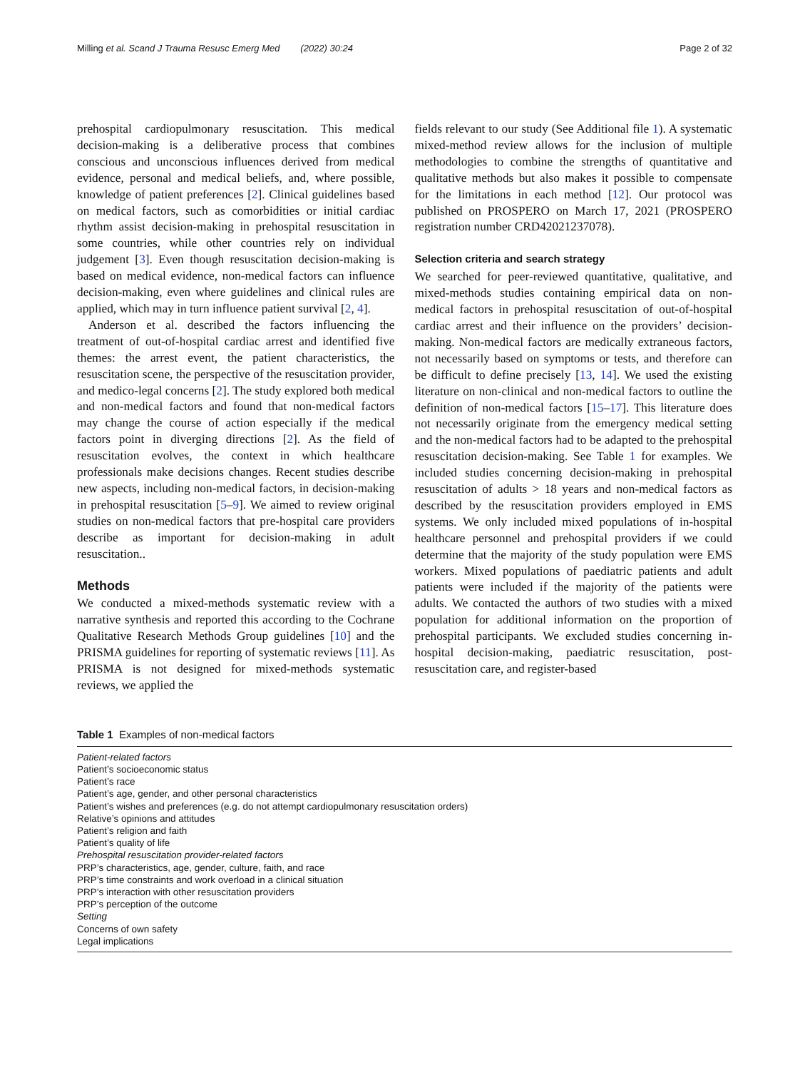Milling et al. Scand J Trauma Resusc Emerg Med (2022) 30:24 Page 2 of 32
prehospital cardiopulmonary resuscitation. This medical decision-making is a deliberative process that combines conscious and unconscious influences derived from medical evidence, personal and medical beliefs, and, where possible, knowledge of patient preferences [2]. Clinical guidelines based on medical factors, such as comorbidities or initial cardiac rhythm assist decision-making in prehospital resuscitation in some countries, while other countries rely on individual judgement [3]. Even though resuscitation decision-making is based on medical evidence, non-medical factors can influence decision-making, even where guidelines and clinical rules are applied, which may in turn influence patient survival [2, 4].
Anderson et al. described the factors influencing the treatment of out-of-hospital cardiac arrest and identified five themes: the arrest event, the patient characteristics, the resuscitation scene, the perspective of the resuscitation provider, and medico-legal concerns [2]. The study explored both medical and non-medical factors and found that non-medical factors may change the course of action especially if the medical factors point in diverging directions [2]. As the field of resuscitation evolves, the context in which healthcare professionals make decisions changes. Recent studies describe new aspects, including non-medical factors, in decision-making in prehospital resuscitation [5–9]. We aimed to review original studies on non-medical factors that pre-hospital care providers describe as important for decision-making in adult resuscitation..
Methods
We conducted a mixed-methods systematic review with a narrative synthesis and reported this according to the Cochrane Qualitative Research Methods Group guidelines [10] and the PRISMA guidelines for reporting of systematic reviews [11]. As PRISMA is not designed for mixed-methods systematic reviews, we applied the
fields relevant to our study (See Additional file 1). A systematic mixed-method review allows for the inclusion of multiple methodologies to combine the strengths of quantitative and qualitative methods but also makes it possible to compensate for the limitations in each method [12]. Our protocol was published on PROSPERO on March 17, 2021 (PROSPERO registration number CRD42021237078).
Selection criteria and search strategy
We searched for peer-reviewed quantitative, qualitative, and mixed-methods studies containing empirical data on non-medical factors in prehospital resuscitation of out-of-hospital cardiac arrest and their influence on the providers’ decision-making. Non-medical factors are medically extraneous factors, not necessarily based on symptoms or tests, and therefore can be difficult to define precisely [13, 14]. We used the existing literature on non-clinical and non-medical factors to outline the definition of non-medical factors [15–17]. This literature does not necessarily originate from the emergency medical setting and the non-medical factors had to be adapted to the prehospital resuscitation decision-making. See Table 1 for examples. We included studies concerning decision-making in prehospital resuscitation of adults > 18 years and non-medical factors as described by the resuscitation providers employed in EMS systems. We only included mixed populations of in-hospital healthcare personnel and prehospital providers if we could determine that the majority of the study population were EMS workers. Mixed populations of paediatric patients and adult patients were included if the majority of the patients were adults. We contacted the authors of two studies with a mixed population for additional information on the proportion of prehospital participants. We excluded studies concerning in-hospital decision-making, paediatric resuscitation, post-resuscitation care, and register-based
Table 1 Examples of non-medical factors
| Patient-related factors |
| Patient’s socioeconomic status |
| Patient’s race |
| Patient’s age, gender, and other personal characteristics |
| Patient’s wishes and preferences (e.g. do not attempt cardiopulmonary resuscitation orders) |
| Relative’s opinions and attitudes |
| Patient’s religion and faith |
| Patient’s quality of life |
| Prehospital resuscitation provider-related factors |
| PRP’s characteristics, age, gender, culture, faith, and race |
| PRP’s time constraints and work overload in a clinical situation |
| PRP’s interaction with other resuscitation providers |
| PRP’s perception of the outcome |
| Setting |
| Concerns of own safety |
| Legal implications |